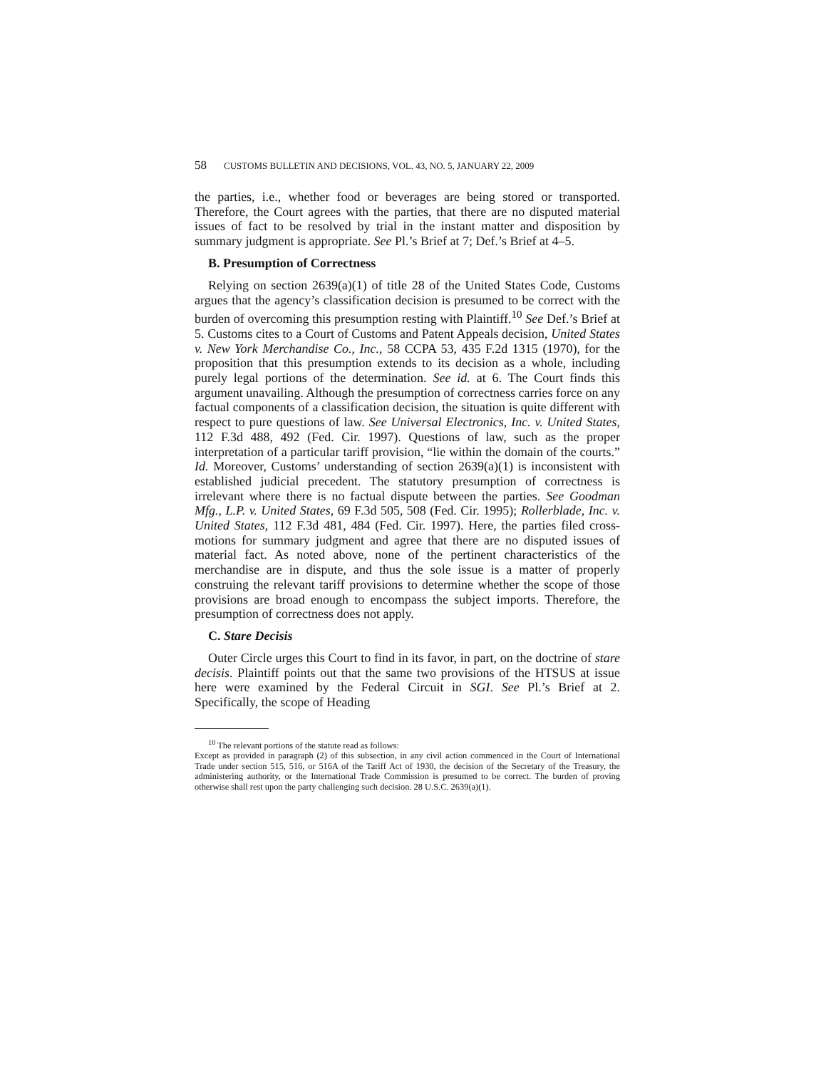58 CUSTOMS BULLETIN AND DECISIONS, VOL. 43, NO. 5, JANUARY 22, 2009
the parties, i.e., whether food or beverages are being stored or transported. Therefore, the Court agrees with the parties, that there are no disputed material issues of fact to be resolved by trial in the instant matter and disposition by summary judgment is appropriate. See Pl.’s Brief at 7; Def.’s Brief at 4–5.
B. Presumption of Correctness
Relying on section 2639(a)(1) of title 28 of the United States Code, Customs argues that the agency’s classification decision is presumed to be correct with the burden of overcoming this presumption resting with Plaintiff.<sup>10</sup> See Def.’s Brief at 5. Customs cites to a Court of Customs and Patent Appeals decision, United States v. New York Merchandise Co., Inc., 58 CCPA 53, 435 F.2d 1315 (1970), for the proposition that this presumption extends to its decision as a whole, including purely legal portions of the determination. See id. at 6. The Court finds this argument unavailing. Although the presumption of correctness carries force on any factual components of a classification decision, the situation is quite different with respect to pure questions of law. See Universal Electronics, Inc. v. United States, 112 F.3d 488, 492 (Fed. Cir. 1997). Questions of law, such as the proper interpretation of a particular tariff provision, “lie within the domain of the courts.” Id. Moreover, Customs’ understanding of section 2639(a)(1) is inconsistent with established judicial precedent. The statutory presumption of correctness is irrelevant where there is no factual dispute between the parties. See Goodman Mfg., L.P. v. United States, 69 F.3d 505, 508 (Fed. Cir. 1995); Rollerblade, Inc. v. United States, 112 F.3d 481, 484 (Fed. Cir. 1997). Here, the parties filed cross-motions for summary judgment and agree that there are no disputed issues of material fact. As noted above, none of the pertinent characteristics of the merchandise are in dispute, and thus the sole issue is a matter of properly construing the relevant tariff provisions to determine whether the scope of those provisions are broad enough to encompass the subject imports. Therefore, the presumption of correctness does not apply.
C. Stare Decisis
Outer Circle urges this Court to find in its favor, in part, on the doctrine of stare decisis. Plaintiff points out that the same two provisions of the HTSUS at issue here were examined by the Federal Circuit in SGI. See Pl.’s Brief at 2. Specifically, the scope of Heading
<sup>10</sup> The relevant portions of the statute read as follows:
Except as provided in paragraph (2) of this subsection, in any civil action commenced in the Court of International Trade under section 515, 516, or 516A of the Tariff Act of 1930, the decision of the Secretary of the Treasury, the administering authority, or the International Trade Commission is presumed to be correct. The burden of proving otherwise shall rest upon the party challenging such decision. 28 U.S.C. 2639(a)(1).